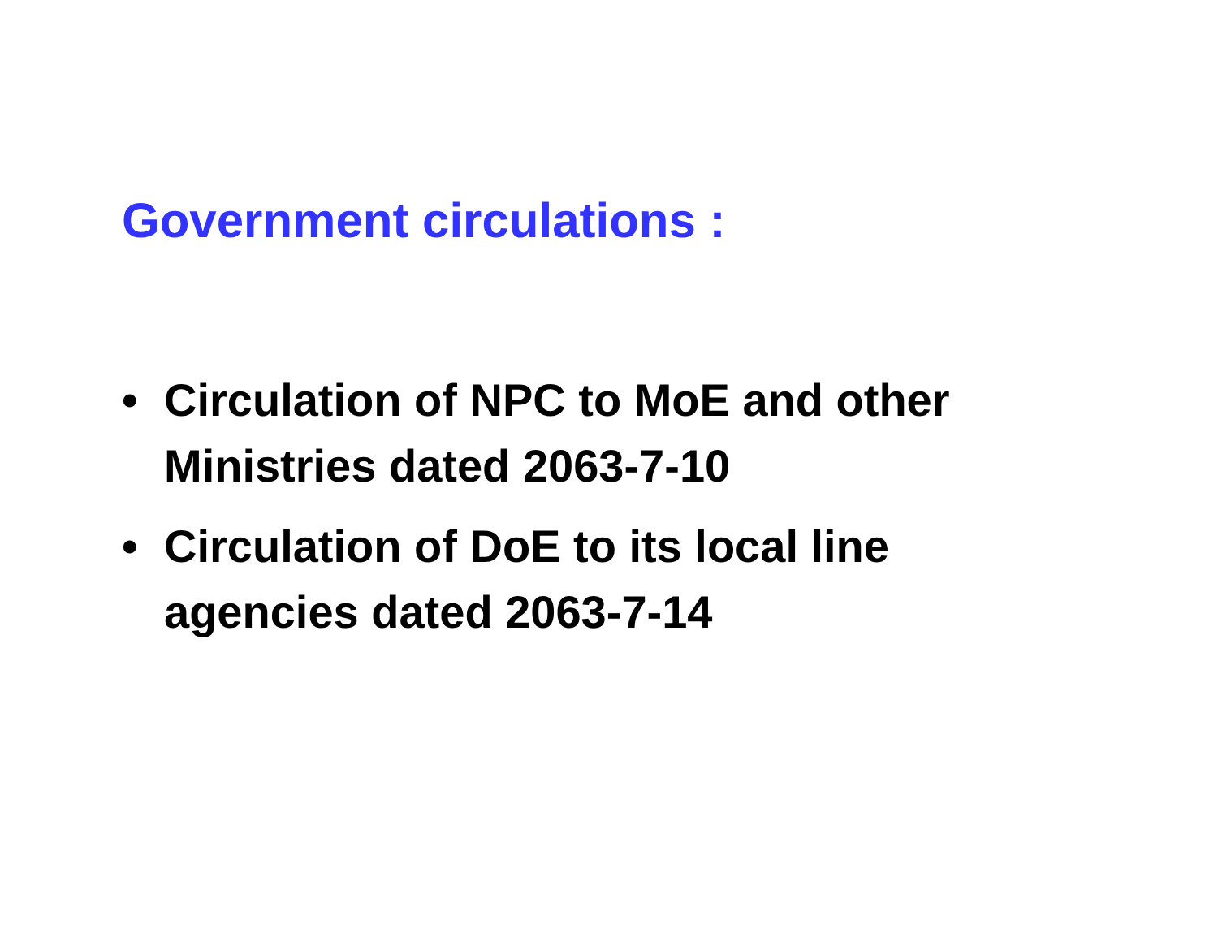Government circulations :
• Circulation of NPC to MoE and other Ministries dated 2063-7-10
• Circulation of DoE to its local line agencies dated 2063-7-14